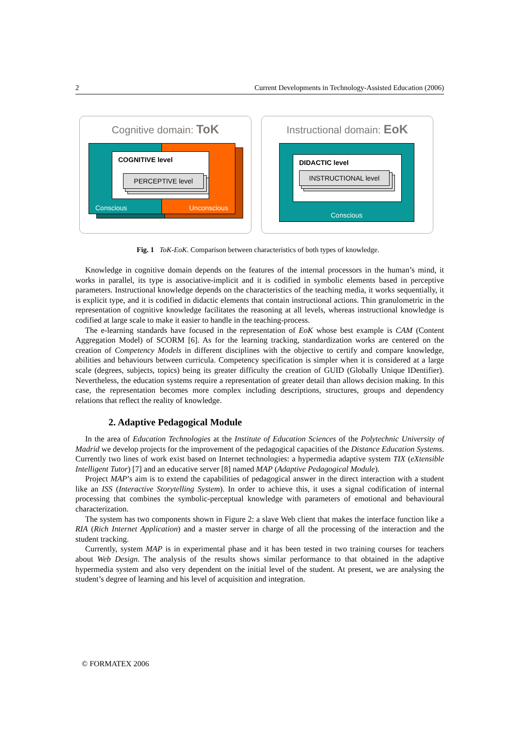2 Current Developments in Technology-Assisted Education (2006)
Cognitive domain: ToK
COGNITIVE level
PERCEPTIVE level
Conscious Unconscious
Instructional domain: EoK
DIDACTIC level
INSTRUCTIONAL level
Conscious
Fig. 1 ToK-EoK. Comparison between characteristics of both types of knowledge.
Knowledge in cognitive domain depends on the features of the internal processors in the human’s mind, it works in parallel, its type is associative-implicit and it is codified in symbolic elements based in perceptive parameters. Instructional knowledge depends on the characteristics of the teaching media, it works sequentially, it is explicit type, and it is codified in didactic elements that contain instructional actions. Thin granulometric in the representation of cognitive knowledge facilitates the reasoning at all levels, whereas instructional knowledge is codified at large scale to make it easier to handle in the teaching-process.
The e-learning standards have focused in the representation of EoK whose best example is CAM (Content Aggregation Model) of SCORM [6]. As for the learning tracking, standardization works are centered on the creation of Competency Models in different disciplines with the objective to certify and compare knowledge, abilities and behaviours between curricula. Competency specification is simpler when it is considered at a large scale (degrees, subjects, topics) being its greater difficulty the creation of GUID (Globally Unique IDentifier). Nevertheless, the education systems require a representation of greater detail than allows decision making. In this case, the representation becomes more complex including descriptions, structures, groups and dependency relations that reflect the reality of knowledge.
2. Adaptive Pedagogical Module
In the area of Education Technologies at the Institute of Education Sciences of the Polytechnic University of Madrid we develop projects for the improvement of the pedagogical capacities of the Distance Education Systems. Currently two lines of work exist based on Internet technologies: a hypermedia adaptive system TIX (eXtensible Intelligent Tutor) [7] and an educative server [8] named MAP (Adaptive Pedagogical Module).
Project MAP’s aim is to extend the capabilities of pedagogical answer in the direct interaction with a student like an ISS (Interactive Storytelling System). In order to achieve this, it uses a signal codification of internal processing that combines the symbolic-perceptual knowledge with parameters of emotional and behavioural characterization.
The system has two components shown in Figure 2: a slave Web client that makes the interface function like a RIA (Rich Internet Application) and a master server in charge of all the processing of the interaction and the student tracking.
Currently, system MAP is in experimental phase and it has been tested in two training courses for teachers about Web Design. The analysis of the results shows similar performance to that obtained in the adaptive hypermedia system and also very dependent on the initial level of the student. At present, we are analysing the student’s degree of learning and his level of acquisition and integration.
© FORMATEX 2006